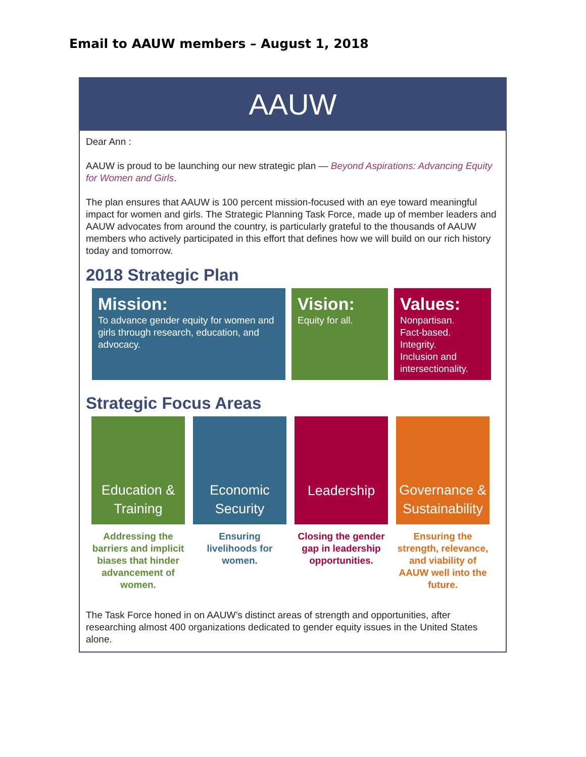Email to AAUW members – August 1, 2018
AAUW
Dear Ann :
AAUW is proud to be launching our new strategic plan — Beyond Aspirations: Advancing Equity for Women and Girls.
The plan ensures that AAUW is 100 percent mission-focused with an eye toward meaningful impact for women and girls. The Strategic Planning Task Force, made up of member leaders and AAUW advocates from around the country, is particularly grateful to the thousands of AAUW members who actively participated in this effort that defines how we will build on our rich history today and tomorrow.
2018 Strategic Plan
Mission:
To advance gender equity for women and girls through research, education, and advocacy.
Vision:
Equity for all.
Values:
Nonpartisan.
Fact-based.
Integrity.
Inclusion and intersectionality.
Strategic Focus Areas
Education &
Training
Addressing the barriers and implicit biases that hinder advancement of women.
Economic
Security
Ensuring livelihoods for women.
Leadership
Closing the gender gap in leadership opportunities.
Governance &
Sustainability
Ensuring the strength, relevance, and viability of AAUW well into the future.
The Task Force honed in on AAUW’s distinct areas of strength and opportunities, after researching almost 400 organizations dedicated to gender equity issues in the United States alone.